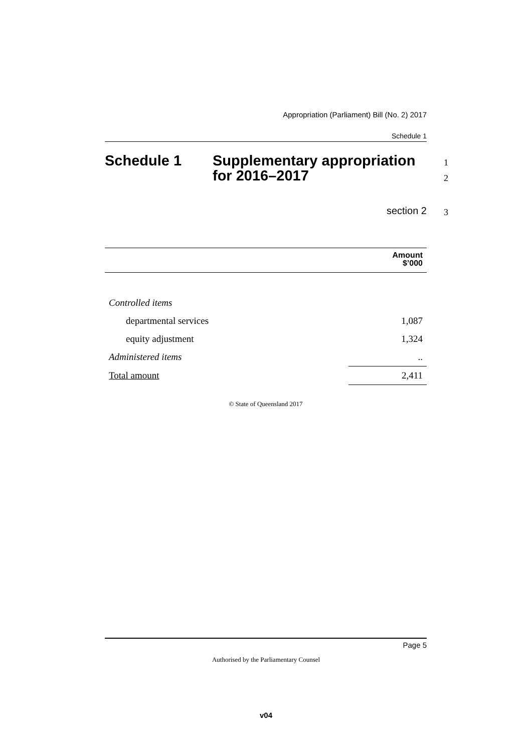Appropriation (Parliament) Bill (No. 2) 2017
Schedule 1
Schedule 1 Supplementary appropriation
for 2016–2017
section 2
| | Amount $’000 |
| --- | --- |
| Controlled items | |
| departmental services | 1,087 |
| equity adjustment | 1,324 |
| Administered items | .. |
| Total amount | 2,411 |
© State of Queensland 2017
1
2
3
Page 5
Authorised by the Parliamentary Counsel
v04